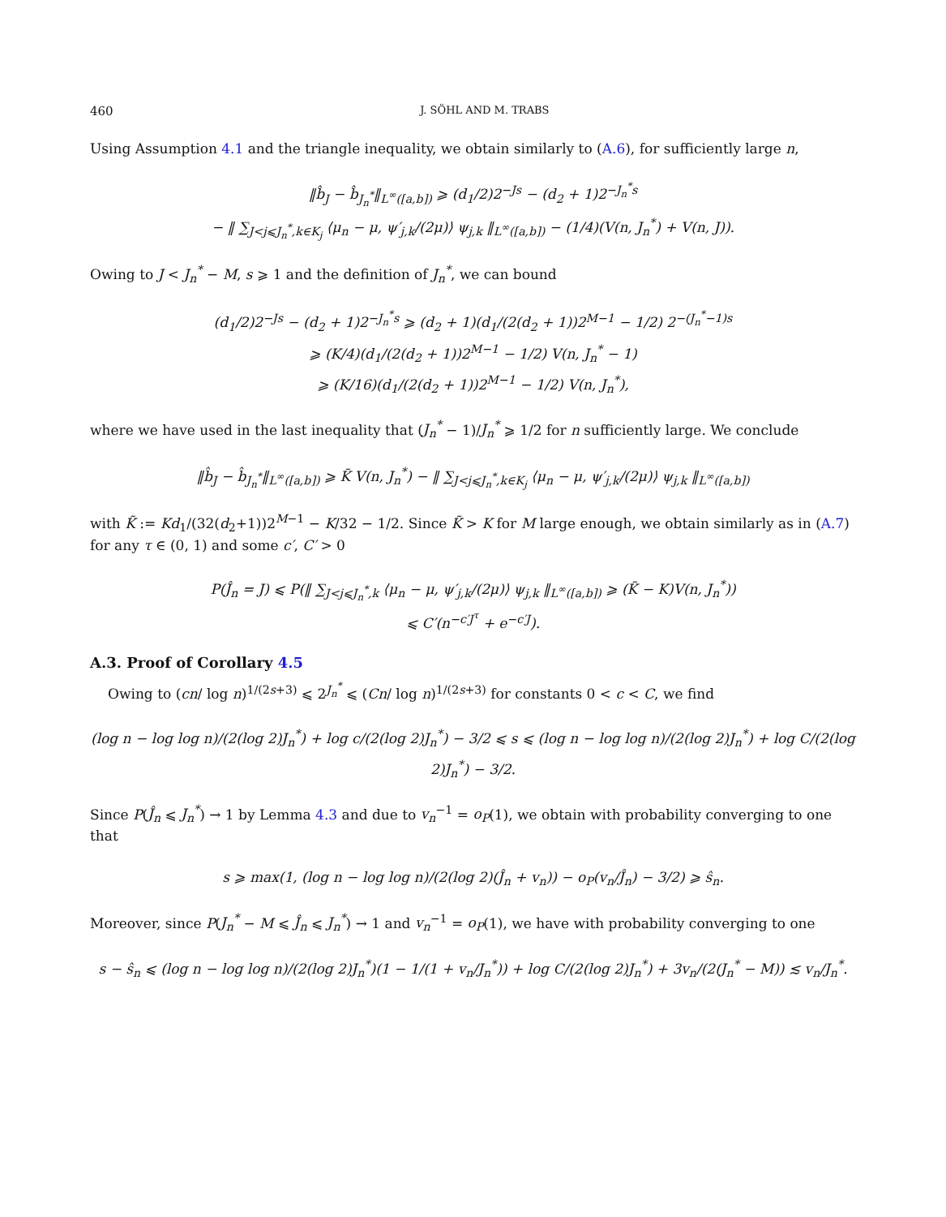460 J. SÖHL AND M. TRABS
Using Assumption 4.1 and the triangle inequality, we obtain similarly to (A.6), for sufficiently large n,
‖b̂<sub>J</sub> − b̂<sub>J<sub>n</sub><sup>*</sup></sub>‖<sub>L<sup>∞</sup>([a,b])</sub> ⩾ (d<sub>1</sub>/2)2<sup>−Js</sup> − (d<sub>2</sub> + 1)2<sup>−J<sub>n</sub><sup>*</sup>s</sup>
− ‖ ∑<sub>J<j⩽J<sub>n</sub><sup>*</sup>,k∈K<sub>j</sub></sub> ⟨μ<sub>n</sub> − μ, ψ′<sub>j,k</sub>/(2μ)⟩ ψ<sub>j,k</sub> ‖<sub>L<sup>∞</sup>([a,b])</sub> − (1/4)(V(n, J<sub>n</sub><sup>*</sup>) + V(n, J)).
Owing to J < J<sub>n</sub><sup>*</sup> − M, s ⩾ 1 and the definition of J<sub>n</sub><sup>*</sup>, we can bound
(d<sub>1</sub>/2)2<sup>−Js</sup> − (d<sub>2</sub> + 1)2<sup>−J<sub>n</sub><sup>*</sup>s</sup> ⩾ (d<sub>2</sub> + 1)(d<sub>1</sub>/(2(d<sub>2</sub> + 1))2<sup>M−1</sup> − 1/2) 2<sup>−(J<sub>n</sub><sup>*</sup>−1)s</sup>
⩾ (K/4)(d<sub>1</sub>/(2(d<sub>2</sub> + 1))2<sup>M−1</sup> − 1/2) V(n, J<sub>n</sub><sup>*</sup> − 1)
⩾ (K/16)(d<sub>1</sub>/(2(d<sub>2</sub> + 1))2<sup>M−1</sup> − 1/2) V(n, J<sub>n</sub><sup>*</sup>),
where we have used in the last inequality that (J<sub>n</sub><sup>*</sup> − 1)/J<sub>n</sub><sup>*</sup> ⩾ 1/2 for n sufficiently large. We conclude
‖b̂<sub>J</sub> − b̂<sub>J<sub>n</sub><sup>*</sup></sub>‖<sub>L<sup>∞</sup>([a,b])</sub> ⩾ K̃ V(n, J<sub>n</sub><sup>*</sup>) − ‖ ∑<sub>J<j⩽J<sub>n</sub><sup>*</sup>,k∈K<sub>j</sub></sub> ⟨μ<sub>n</sub> − μ, ψ′<sub>j,k</sub>/(2μ)⟩ ψ<sub>j,k</sub> ‖<sub>L<sup>∞</sup>([a,b])</sub>
with K̃ := Kd<sub>1</sub>/(32(d<sub>2</sub>+1))2<sup>M−1</sup> − K/32 − 1/2. Since K̃ > K for M large enough, we obtain similarly as in (A.7) for any τ ∈ (0, 1) and some c′, C′ > 0
P(Ĵ<sub>n</sub> = J) ⩽ P(‖ ∑<sub>J<j⩽J<sub>n</sub><sup>*</sup>,k</sub> ⟨μ<sub>n</sub> − μ, ψ′<sub>j,k</sub>/(2μ)⟩ ψ<sub>j,k</sub> ‖<sub>L<sup>∞</sup>([a,b])</sub> ⩾ (K̃ − K)V(n, J<sub>n</sub><sup>*</sup>))
⩽ C′(n<sup>−c′J<sup>τ</sup></sup> + e<sup>−c′J</sup>).
A.3. Proof of Corollary 4.5
Owing to (cn/ log n)<sup>1/(2s+3)</sup> ⩽ 2<sup>J<sub>n</sub><sup>*</sup></sup> ⩽ (Cn/ log n)<sup>1/(2s+3)</sup> for constants 0 < c < C, we find
(log n − log log n)/(2(log 2)J<sub>n</sub><sup>*</sup>) + log c/(2(log 2)J<sub>n</sub><sup>*</sup>) − 3/2 ⩽ s ⩽ (log n − log log n)/(2(log 2)J<sub>n</sub><sup>*</sup>) + log C/(2(log 2)J<sub>n</sub><sup>*</sup>) − 3/2.
Since P(Ĵ<sub>n</sub> ⩽ J<sub>n</sub><sup>*</sup>) → 1 by Lemma 4.3 and due to v<sub>n</sub><sup>−1</sup> = o<sub>P</sub>(1), we obtain with probability converging to one that
s ⩾ max(1, (log n − log log n)/(2(log 2)(Ĵ<sub>n</sub> + v<sub>n</sub>)) − o<sub>P</sub>(v<sub>n</sub>/Ĵ<sub>n</sub>) − 3/2) ⩾ ŝ<sub>n</sub>.
Moreover, since P(J<sub>n</sub><sup>*</sup> − M ⩽ Ĵ<sub>n</sub> ⩽ J<sub>n</sub><sup>*</sup>) → 1 and v<sub>n</sub><sup>−1</sup> = o<sub>P</sub>(1), we have with probability converging to one
s − ŝ<sub>n</sub> ⩽ (log n − log log n)/(2(log 2)J<sub>n</sub><sup>*</sup>)(1 − 1/(1 + v<sub>n</sub>/J<sub>n</sub><sup>*</sup>)) + log C/(2(log 2)J<sub>n</sub><sup>*</sup>) + 3v<sub>n</sub>/(2(J<sub>n</sub><sup>*</sup> − M)) ≲ v<sub>n</sub>/J<sub>n</sub><sup>*</sup>.